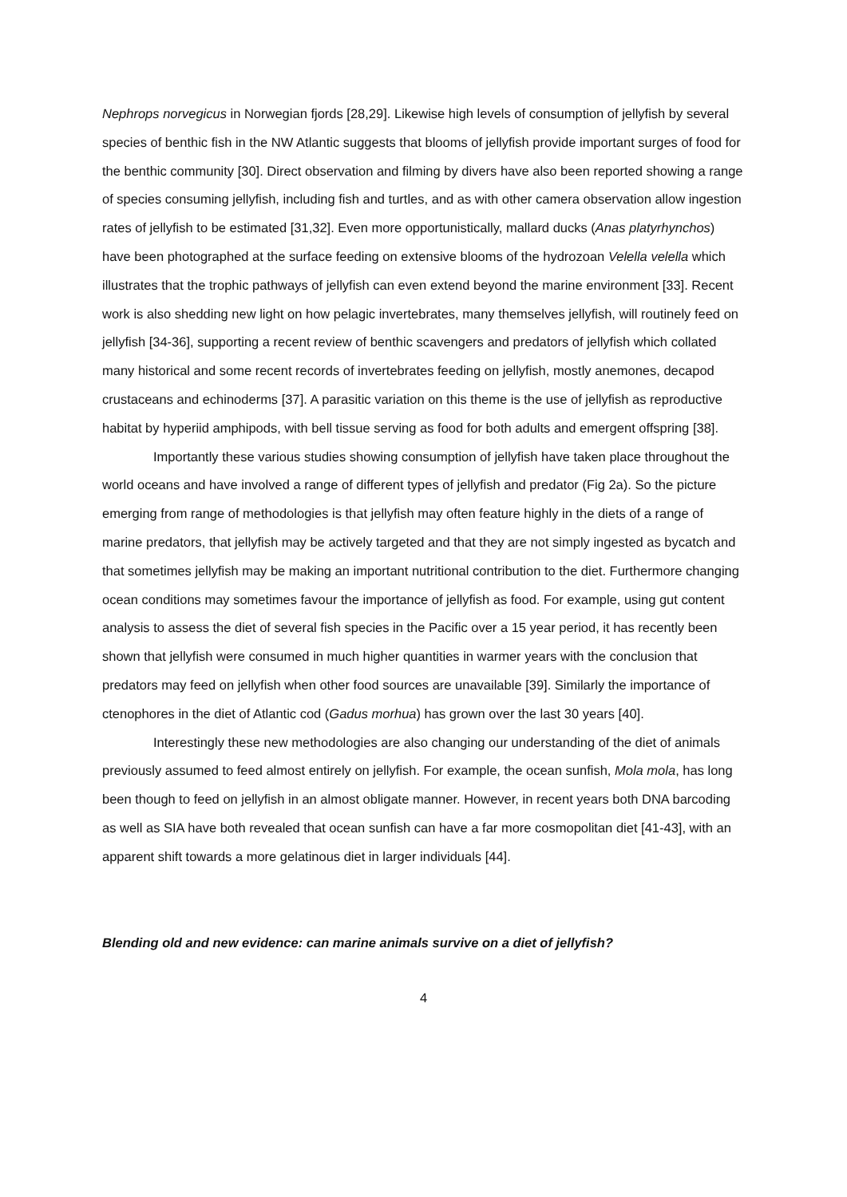Nephrops norvegicus in Norwegian fjords [28,29]. Likewise high levels of consumption of jellyfish by several species of benthic fish in the NW Atlantic suggests that blooms of jellyfish provide important surges of food for the benthic community [30]. Direct observation and filming by divers have also been reported showing a range of species consuming jellyfish, including fish and turtles, and as with other camera observation allow ingestion rates of jellyfish to be estimated [31,32]. Even more opportunistically, mallard ducks (Anas platyrhynchos) have been photographed at the surface feeding on extensive blooms of the hydrozoan Velella velella which illustrates that the trophic pathways of jellyfish can even extend beyond the marine environment [33]. Recent work is also shedding new light on how pelagic invertebrates, many themselves jellyfish, will routinely feed on jellyfish [34-36], supporting a recent review of benthic scavengers and predators of jellyfish which collated many historical and some recent records of invertebrates feeding on jellyfish, mostly anemones, decapod crustaceans and echinoderms [37]. A parasitic variation on this theme is the use of jellyfish as reproductive habitat by hyperiid amphipods, with bell tissue serving as food for both adults and emergent offspring [38].
Importantly these various studies showing consumption of jellyfish have taken place throughout the world oceans and have involved a range of different types of jellyfish and predator (Fig 2a). So the picture emerging from range of methodologies is that jellyfish may often feature highly in the diets of a range of marine predators, that jellyfish may be actively targeted and that they are not simply ingested as bycatch and that sometimes jellyfish may be making an important nutritional contribution to the diet. Furthermore changing ocean conditions may sometimes favour the importance of jellyfish as food. For example, using gut content analysis to assess the diet of several fish species in the Pacific over a 15 year period, it has recently been shown that jellyfish were consumed in much higher quantities in warmer years with the conclusion that predators may feed on jellyfish when other food sources are unavailable [39]. Similarly the importance of ctenophores in the diet of Atlantic cod (Gadus morhua) has grown over the last 30 years [40].
Interestingly these new methodologies are also changing our understanding of the diet of animals previously assumed to feed almost entirely on jellyfish. For example, the ocean sunfish, Mola mola, has long been though to feed on jellyfish in an almost obligate manner. However, in recent years both DNA barcoding as well as SIA have both revealed that ocean sunfish can have a far more cosmopolitan diet [41-43], with an apparent shift towards a more gelatinous diet in larger individuals [44].
Blending old and new evidence: can marine animals survive on a diet of jellyfish?
4